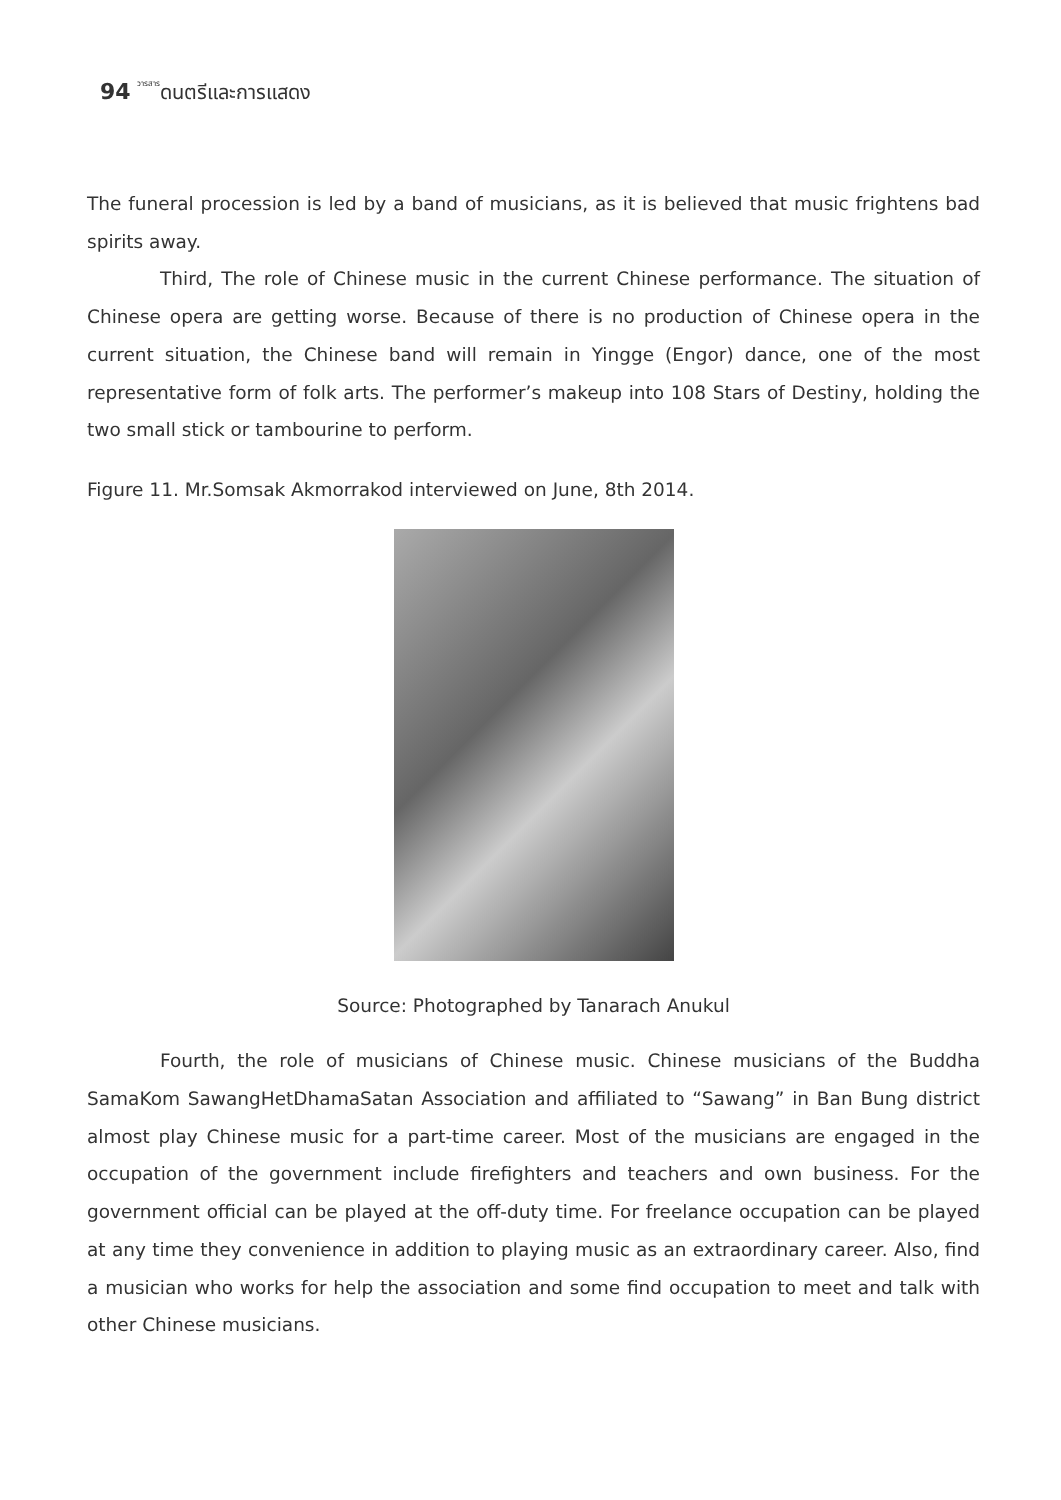94 วารสารดนตรีและการแสดง
The funeral procession is led by a band of musicians, as it is believed that music frightens bad spirits away.
Third, The role of Chinese music in the current Chinese performance. The situation of Chinese opera are getting worse. Because of there is no production of Chinese opera in the current situation, the Chinese band will remain in Yingge (Engor) dance, one of the most representative form of folk arts. The performer’s makeup into 108 Stars of Destiny, holding the two small stick or tambourine to perform.
Figure 11. Mr.Somsak Akmorrakod interviewed on June, 8th 2014.
Source: Photographed by Tanarach Anukul
Fourth, the role of musicians of Chinese music. Chinese musicians of the Buddha SamaKom SawangHetDhamaSatan Association and affiliated to “Sawang” in Ban Bung district almost play Chinese music for a part-time career. Most of the musicians are engaged in the occupation of the government include firefighters and teachers and own business. For the government official can be played at the off-duty time. For freelance occupation can be played at any time they convenience in addition to playing music as an extraordinary career. Also, find a musician who works for help the association and some find occupation to meet and talk with other Chinese musicians.